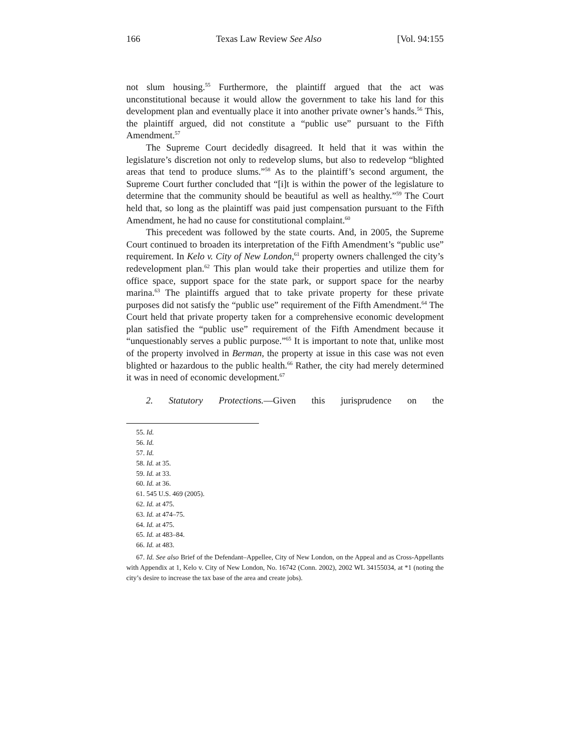166 Texas Law Review See Also [Vol. 94:155
not slum housing.<sup>55</sup> Furthermore, the plaintiff argued that the act was unconstitutional because it would allow the government to take his land for this development plan and eventually place it into another private owner’s hands.<sup>56</sup> This, the plaintiff argued, did not constitute a “public use” pursuant to the Fifth Amendment.<sup>57</sup>
The Supreme Court decidedly disagreed. It held that it was within the legislature’s discretion not only to redevelop slums, but also to redevelop “blighted areas that tend to produce slums.”<sup>58</sup> As to the plaintiff’s second argument, the Supreme Court further concluded that “[i]t is within the power of the legislature to determine that the community should be beautiful as well as healthy.”<sup>59</sup> The Court held that, so long as the plaintiff was paid just compensation pursuant to the Fifth Amendment, he had no cause for constitutional complaint.<sup>60</sup>
This precedent was followed by the state courts. And, in 2005, the Supreme Court continued to broaden its interpretation of the Fifth Amendment’s “public use” requirement. In Kelo v. City of New London,<sup>61</sup> property owners challenged the city’s redevelopment plan.<sup>62</sup> This plan would take their properties and utilize them for office space, support space for the state park, or support space for the nearby marina.<sup>63</sup> The plaintiffs argued that to take private property for these private purposes did not satisfy the “public use” requirement of the Fifth Amendment.<sup>64</sup> The Court held that private property taken for a comprehensive economic development plan satisfied the “public use” requirement of the Fifth Amendment because it “unquestionably serves a public purpose.”<sup>65</sup> It is important to note that, unlike most of the property involved in Berman, the property at issue in this case was not even blighted or hazardous to the public health.<sup>66</sup> Rather, the city had merely determined it was in need of economic development.<sup>67</sup>
2. Statutory Protections.—Given this jurisprudence on the
55. Id.
56. Id.
57. Id.
58. Id. at 35.
59. Id. at 33.
60. Id. at 36.
61. 545 U.S. 469 (2005).
62. Id. at 475.
63. Id. at 474–75.
64. Id. at 475.
65. Id. at 483–84.
66. Id. at 483.
67. Id. See also Brief of the Defendant–Appellee, City of New London, on the Appeal and as Cross-Appellants with Appendix at 1, Kelo v. City of New London, No. 16742 (Conn. 2002), 2002 WL 34155034, at *1 (noting the city’s desire to increase the tax base of the area and create jobs).